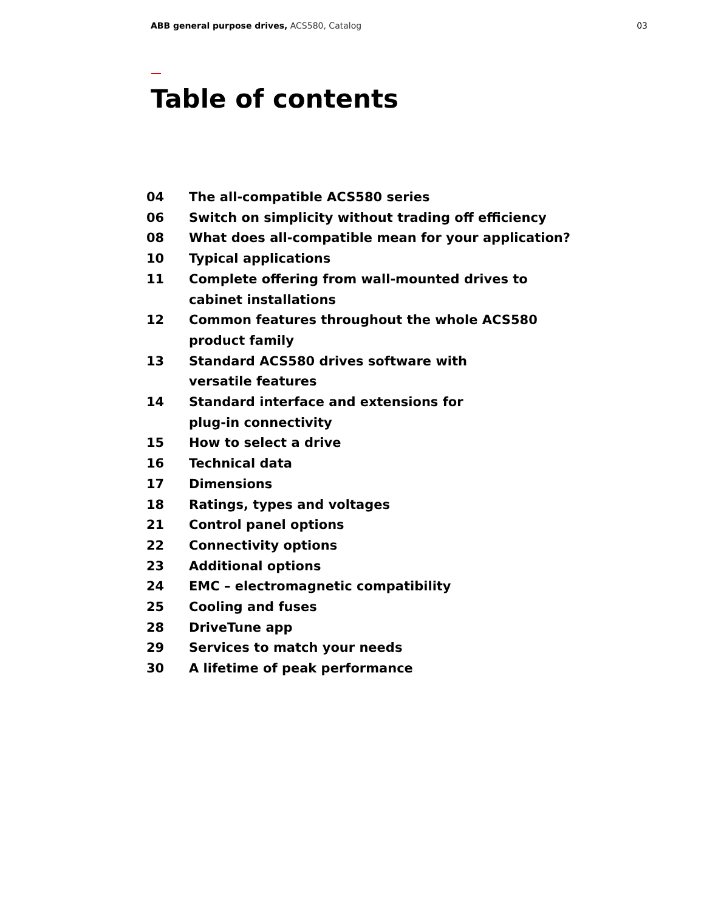ABB general purpose drives, ACS580, Catalog
03
Table of contents
| 04 | The all-compatible ACS580 series |
| 06 | Switch on simplicity without trading off efficiency |
| 08 | What does all-compatible mean for your application? |
| 10 | Typical applications |
| 11 | Complete offering from wall-mounted drives to cabinet installations |
| 12 | Common features throughout the whole ACS580 product family |
| 13 | Standard ACS580 drives software with versatile features |
| 14 | Standard interface and extensions for plug-in connectivity |
| 15 | How to select a drive |
| 16 | Technical data |
| 17 | Dimensions |
| 18 | Ratings, types and voltages |
| 21 | Control panel options |
| 22 | Connectivity options |
| 23 | Additional options |
| 24 | EMC – electromagnetic compatibility |
| 25 | Cooling and fuses |
| 28 | DriveTune app |
| 29 | Services to match your needs |
| 30 | A lifetime of peak performance |